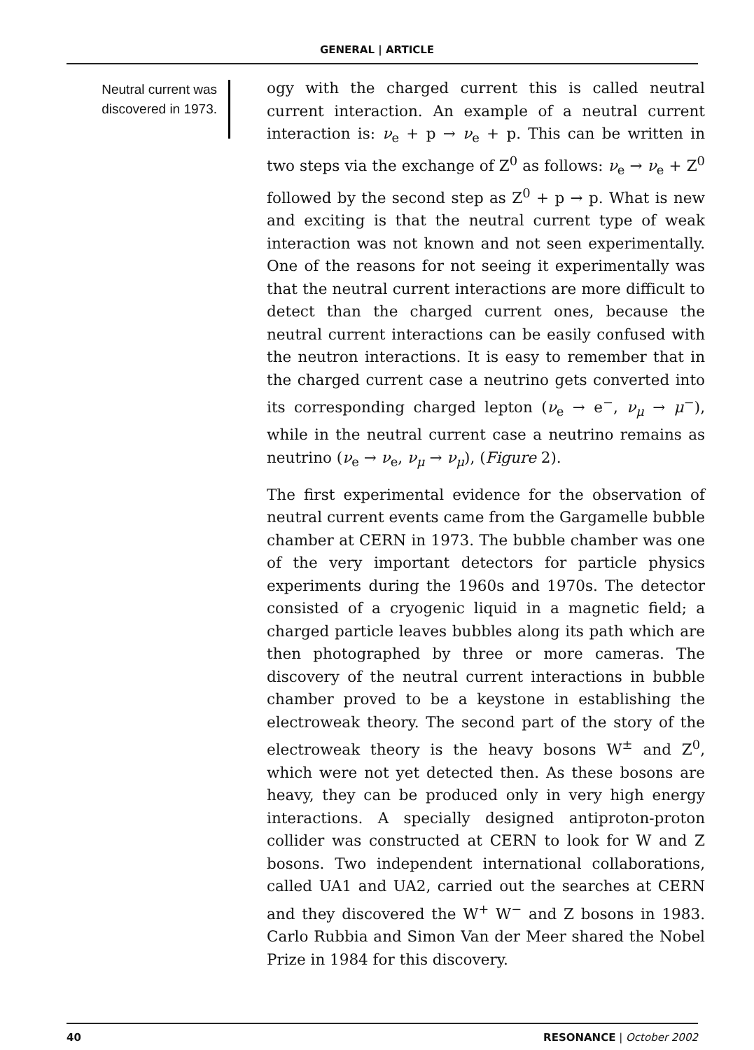GENERAL | ARTICLE
Neutral current was discovered in 1973.
ogy with the charged current this is called neutral current interaction. An example of a neutral current interaction is: ν<sub>e</sub> + p → ν<sub>e</sub> + p. This can be written in two steps via the exchange of Z<sup>0</sup> as follows: ν<sub>e</sub> → ν<sub>e</sub> + Z<sup>0</sup> followed by the second step as Z<sup>0</sup> + p → p. What is new and exciting is that the neutral current type of weak interaction was not known and not seen experimentally. One of the reasons for not seeing it experimentally was that the neutral current interactions are more difficult to detect than the charged current ones, because the neutral current interactions can be easily confused with the neutron interactions. It is easy to remember that in the charged current case a neutrino gets converted into its corresponding charged lepton (ν<sub>e</sub> → e<sup>−</sup>, ν<sub>μ</sub> → μ<sup>−</sup>), while in the neutral current case a neutrino remains as neutrino (ν<sub>e</sub> → ν<sub>e</sub>, ν<sub>μ</sub> → ν<sub>μ</sub>), (Figure 2).
The first experimental evidence for the observation of neutral current events came from the Gargamelle bubble chamber at CERN in 1973. The bubble chamber was one of the very important detectors for particle physics experiments during the 1960s and 1970s. The detector consisted of a cryogenic liquid in a magnetic field; a charged particle leaves bubbles along its path which are then photographed by three or more cameras. The discovery of the neutral current interactions in bubble chamber proved to be a keystone in establishing the electroweak theory. The second part of the story of the electroweak theory is the heavy bosons W<sup>±</sup> and Z<sup>0</sup>, which were not yet detected then. As these bosons are heavy, they can be produced only in very high energy interactions. A specially designed antiproton-proton collider was constructed at CERN to look for W and Z bosons. Two independent international collaborations, called UA1 and UA2, carried out the searches at CERN and they discovered the W<sup>+</sup> W<sup>−</sup> and Z bosons in 1983. Carlo Rubbia and Simon Van der Meer shared the Nobel Prize in 1984 for this discovery.
40 RESONANCE | October 2002